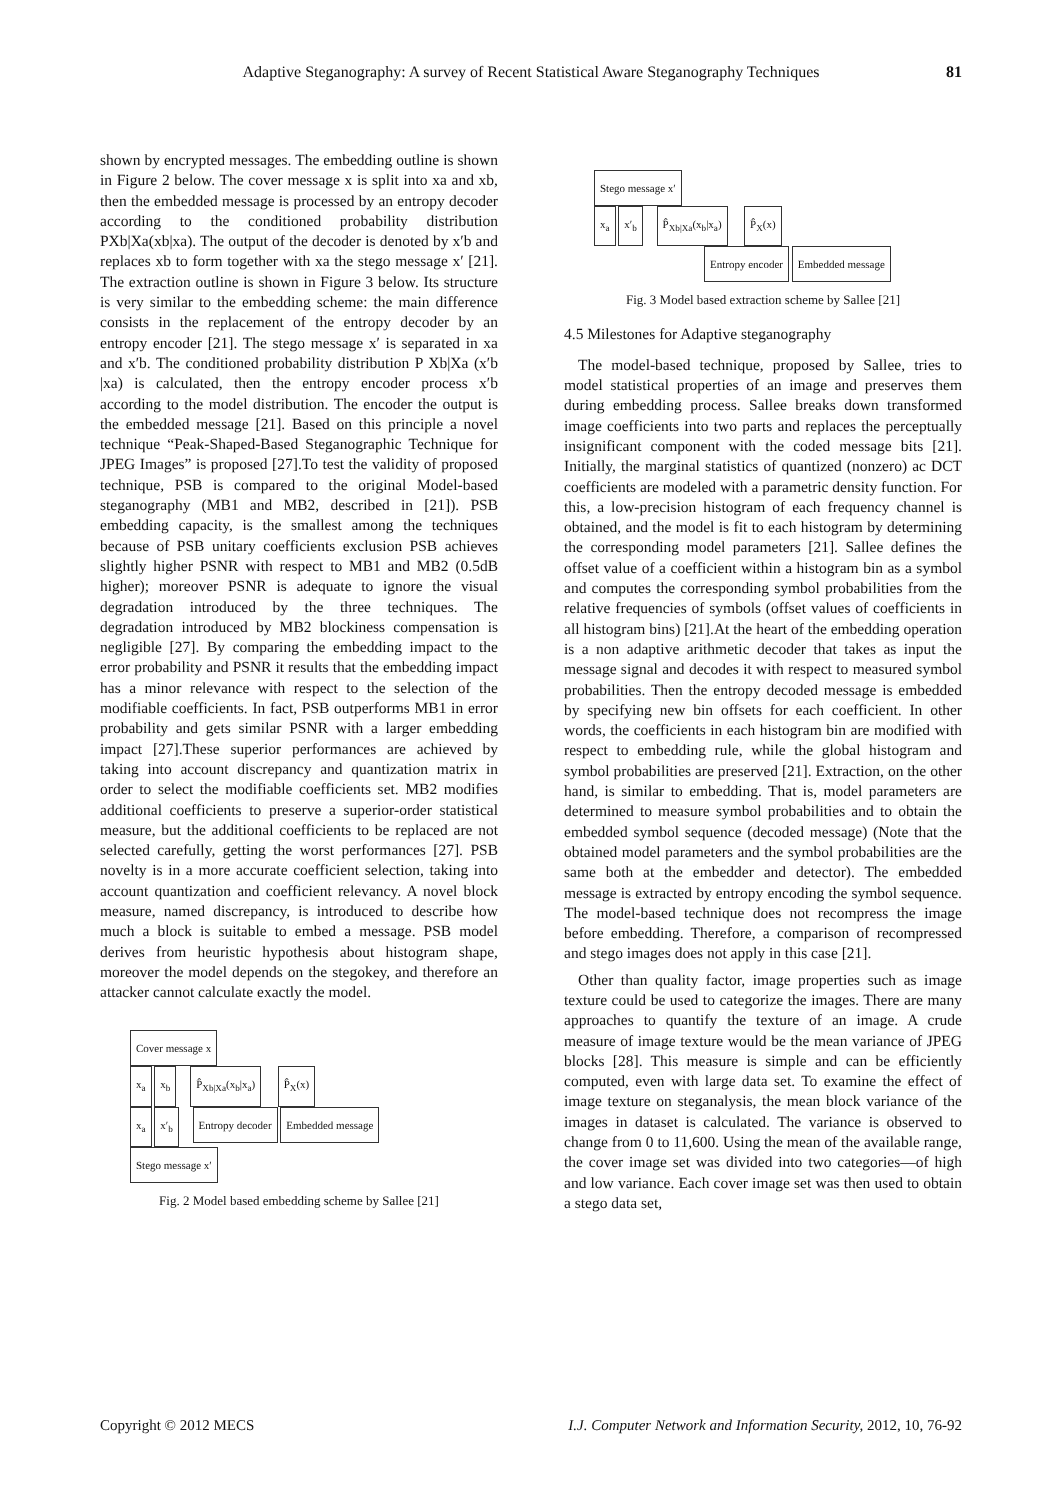Adaptive Steganography: A survey of Recent Statistical Aware Steganography Techniques 81
shown by encrypted messages. The embedding outline is shown in Figure 2 below. The cover message x is split into xa and xb, then the embedded message is processed by an entropy decoder according to the conditioned probability distribution PXb|Xa(xb|xa). The output of the decoder is denoted by x′b and replaces xb to form together with xa the stego message x′ [21]. The extraction outline is shown in Figure 3 below. Its structure is very similar to the embedding scheme: the main difference consists in the replacement of the entropy decoder by an entropy encoder [21]. The stego message x′ is separated in xa and x′b. The conditioned probability distribution P Xb|Xa (x′b |xa) is calculated, then the entropy encoder process x′b according to the model distribution. The encoder the output is the embedded message [21]. Based on this principle a novel technique “Peak-Shaped-Based Steganographic Technique for JPEG Images” is proposed [27].To test the validity of proposed technique, PSB is compared to the original Model-based steganography (MB1 and MB2, described in [21]). PSB embedding capacity, is the smallest among the techniques because of PSB unitary coefficients exclusion PSB achieves slightly higher PSNR with respect to MB1 and MB2 (0.5dB higher); moreover PSNR is adequate to ignore the visual degradation introduced by the three techniques. The degradation introduced by MB2 blockiness compensation is negligible [27]. By comparing the embedding impact to the error probability and PSNR it results that the embedding impact has a minor relevance with respect to the selection of the modifiable coefficients. In fact, PSB outperforms MB1 in error probability and gets similar PSNR with a larger embedding impact [27].These superior performances are achieved by taking into account discrepancy and quantization matrix in order to select the modifiable coefficients set. MB2 modifies additional coefficients to preserve a superior-order statistical measure, but the additional coefficients to be replaced are not selected carefully, getting the worst performances [27]. PSB novelty is in a more accurate coefficient selection, taking into account quantization and coefficient relevancy. A novel block measure, named discrepancy, is introduced to describe how much a block is suitable to embed a message. PSB model derives from heuristic hypothesis about histogram shape, moreover the model depends on the stegokey, and therefore an attacker cannot calculate exactly the model.
Cover message x
x<sub>a</sub> x<sub>b</sub> P̂<sub>Xb|Xa</sub>(x<sub>b</sub>|x<sub>a</sub>) P̂<sub>X</sub>(x)
x<sub>a</sub> x′<sub>b</sub> Entropy decoder Embedded message
Stego message x′
Fig. 2 Model based embedding scheme by Sallee [21]
Stego message x′
x<sub>a</sub> x′<sub>b</sub> P̂<sub>Xb|Xa</sub>(x<sub>b</sub>|x<sub>a</sub>) P̂<sub>X</sub>(x)
Entropy encoder Embedded message
Fig. 3 Model based extraction scheme by Sallee [21]
4.5 Milestones for Adaptive steganography
The model-based technique, proposed by Sallee, tries to model statistical properties of an image and preserves them during embedding process. Sallee breaks down transformed image coefficients into two parts and replaces the perceptually insignificant component with the coded message bits [21]. Initially, the marginal statistics of quantized (nonzero) ac DCT coefficients are modeled with a parametric density function. For this, a low-precision histogram of each frequency channel is obtained, and the model is fit to each histogram by determining the corresponding model parameters [21]. Sallee defines the offset value of a coefficient within a histogram bin as a symbol and computes the corresponding symbol probabilities from the relative frequencies of symbols (offset values of coefficients in all histogram bins) [21].At the heart of the embedding operation is a non adaptive arithmetic decoder that takes as input the message signal and decodes it with respect to measured symbol probabilities. Then the entropy decoded message is embedded by specifying new bin offsets for each coefficient. In other words, the coefficients in each histogram bin are modified with respect to embedding rule, while the global histogram and symbol probabilities are preserved [21]. Extraction, on the other hand, is similar to embedding. That is, model parameters are determined to measure symbol probabilities and to obtain the embedded symbol sequence (decoded message) (Note that the obtained model parameters and the symbol probabilities are the same both at the embedder and detector). The embedded message is extracted by entropy encoding the symbol sequence. The model-based technique does not recompress the image before embedding. Therefore, a comparison of recompressed and stego images does not apply in this case [21].
Other than quality factor, image properties such as image texture could be used to categorize the images. There are many approaches to quantify the texture of an image. A crude measure of image texture would be the mean variance of JPEG blocks [28]. This measure is simple and can be efficiently computed, even with large data set. To examine the effect of image texture on steganalysis, the mean block variance of the images in dataset is calculated. The variance is observed to change from 0 to 11,600. Using the mean of the available range, the cover image set was divided into two categories—of high and low variance. Each cover image set was then used to obtain a stego data set,
Copyright © 2012 MECS I.J. Computer Network and Information Security, 2012, 10, 76-92